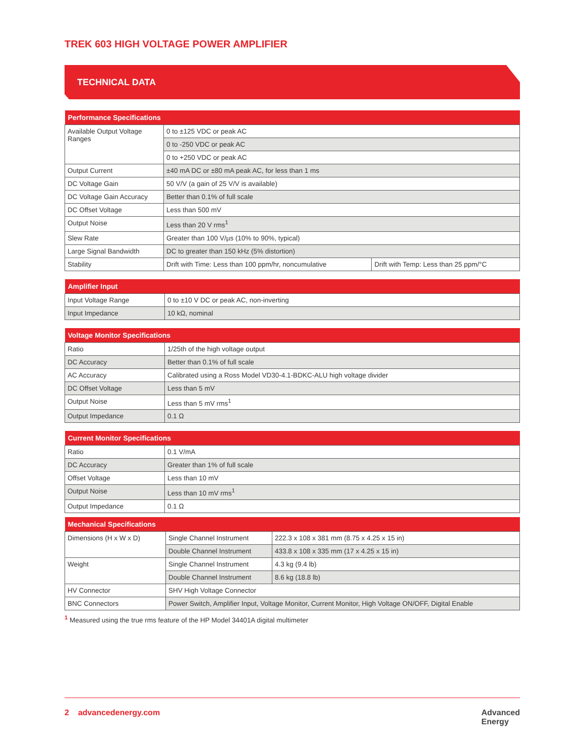TREK 603 HIGH VOLTAGE POWER AMPLIFIER
TECHNICAL DATA
| Performance Specifications | | |
| --- | --- | --- |
| Available Output Voltage Ranges | 0 to ±125 VDC or peak AC | |
| | 0 to -250 VDC or peak AC | |
| | 0 to +250 VDC or peak AC | |
| Output Current | ±40 mA DC or ±80 mA peak AC, for less than 1 ms | |
| DC Voltage Gain | 50 V/V (a gain of 25 V/V is available) | |
| DC Voltage Gain Accuracy | Better than 0.1% of full scale | |
| DC Offset Voltage | Less than 500 mV | |
| Output Noise | Less than 20 V rms<sup>1</sup> | |
| Slew Rate | Greater than 100 V/µs (10% to 90%, typical) | |
| Large Signal Bandwidth | DC to greater than 150 kHz (5% distortion) | |
| Stability | Drift with Time: Less than 100 ppm/hr, noncumulative | Drift with Temp: Less than 25 ppm/°C |
| Amplifier Input | |
| --- | --- |
| Input Voltage Range | 0 to ±10 V DC or peak AC, non-inverting |
| Input Impedance | 10 kΩ, nominal |
| Voltage Monitor Specifications | |
| --- | --- |
| Ratio | 1/25th of the high voltage output |
| DC Accuracy | Better than 0.1% of full scale |
| AC Accuracy | Calibrated using a Ross Model VD30-4.1-BDKC-ALU high voltage divider |
| DC Offset Voltage | Less than 5 mV |
| Output Noise | Less than 5 mV rms<sup>1</sup> |
| Output Impedance | 0.1 Ω |
| Current Monitor Specifications | |
| --- | --- |
| Ratio | 0.1 V/mA |
| DC Accuracy | Greater than 1% of full scale |
| Offset Voltage | Less than 10 mV |
| Output Noise | Less than 10 mV rms<sup>1</sup> |
| Output Impedance | 0.1 Ω |
| Mechanical Specifications | | |
| --- | --- | --- |
| Dimensions (H x W x D) | Single Channel Instrument | 222.3 x 108 x 381 mm (8.75 x 4.25 x 15 in) |
| | Double Channel Instrument | 433.8 x 108 x 335 mm (17 x 4.25 x 15 in) |
| Weight | Single Channel Instrument | 4.3 kg (9.4 lb) |
| | Double Channel Instrument | 8.6 kg (18.8 lb) |
| HV Connector | SHV High Voltage Connector | |
| BNC Connectors | Power Switch, Amplifier Input, Voltage Monitor, Current Monitor, High Voltage ON/OFF, Digital Enable | |
<sup>1</sup> Measured using the true rms feature of the HP Model 34401A digital multimeter
2 advancedenergy.com Advanced
Energy